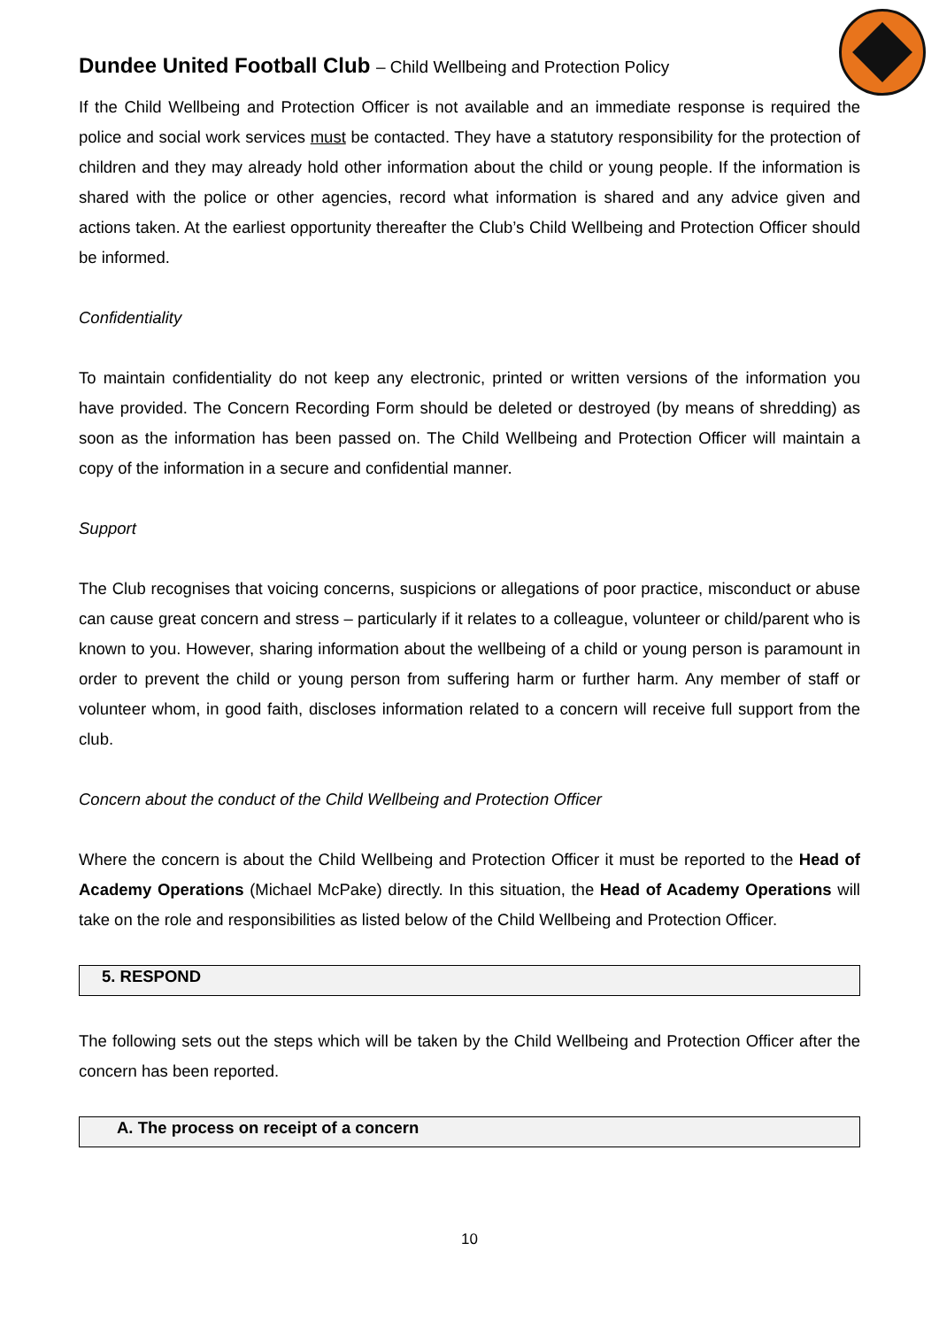Dundee United Football Club – Child Wellbeing and Protection Policy
If the Child Wellbeing and Protection Officer is not available and an immediate response is required the police and social work services must be contacted. They have a statutory responsibility for the protection of children and they may already hold other information about the child or young people. If the information is shared with the police or other agencies, record what information is shared and any advice given and actions taken. At the earliest opportunity thereafter the Club’s Child Wellbeing and Protection Officer should be informed.
Confidentiality
To maintain confidentiality do not keep any electronic, printed or written versions of the information you have provided. The Concern Recording Form should be deleted or destroyed (by means of shredding) as soon as the information has been passed on. The Child Wellbeing and Protection Officer will maintain a copy of the information in a secure and confidential manner.
Support
The Club recognises that voicing concerns, suspicions or allegations of poor practice, misconduct or abuse can cause great concern and stress – particularly if it relates to a colleague, volunteer or child/parent who is known to you. However, sharing information about the wellbeing of a child or young person is paramount in order to prevent the child or young person from suffering harm or further harm. Any member of staff or volunteer whom, in good faith, discloses information related to a concern will receive full support from the club.
Concern about the conduct of the Child Wellbeing and Protection Officer
Where the concern is about the Child Wellbeing and Protection Officer it must be reported to the Head of Academy Operations (Michael McPake) directly. In this situation, the Head of Academy Operations will take on the role and responsibilities as listed below of the Child Wellbeing and Protection Officer.
5. RESPOND
The following sets out the steps which will be taken by the Child Wellbeing and Protection Officer after the concern has been reported.
A. The process on receipt of a concern
10